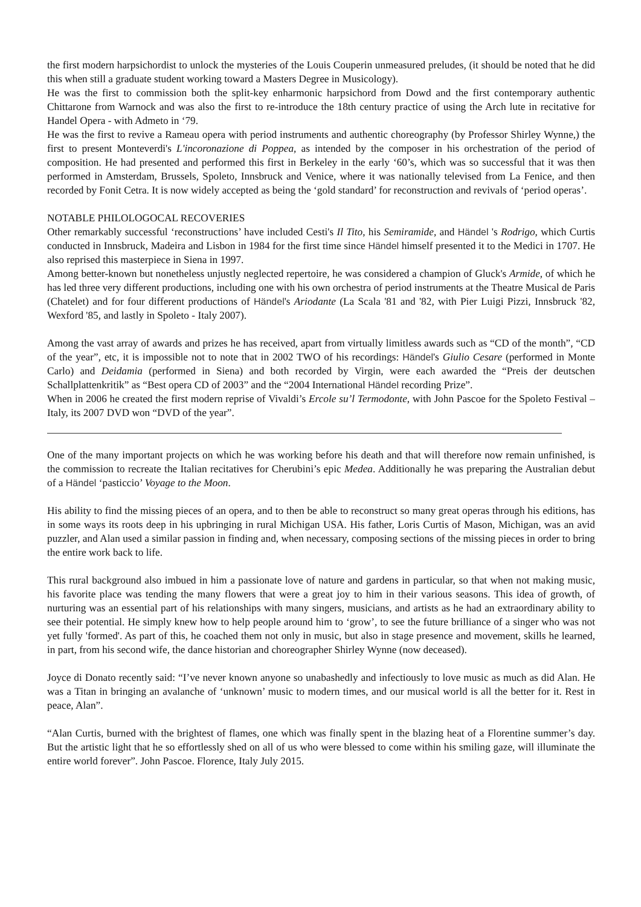the first modern harpsichordist to unlock the mysteries of the Louis Couperin unmeasured preludes, (it should be noted that he did this when still a graduate student working toward a Masters Degree in Musicology).
He was the first to commission both the split-key enharmonic harpsichord from Dowd and the first contemporary authentic Chittarone from Warnock and was also the first to re-introduce the 18th century practice of using the Arch lute in recitative for Handel Opera - with Admeto in ‘79.
He was the first to revive a Rameau opera with period instruments and authentic choreography (by Professor Shirley Wynne,) the first to present Monteverdi's L'incoronazione di Poppea, as intended by the composer in his orchestration of the period of composition. He had presented and performed this first in Berkeley in the early ‘60’s, which was so successful that it was then performed in Amsterdam, Brussels, Spoleto, Innsbruck and Venice, where it was nationally televised from La Fenice, and then recorded by Fonit Cetra. It is now widely accepted as being the ‘gold standard’ for reconstruction and revivals of ‘period operas’.
NOTABLE PHILOLOGOCAL RECOVERIES
Other remarkably successful ‘reconstructions’ have included Cesti's Il Tito, his Semiramide, and Händel 's Rodrigo, which Curtis conducted in Innsbruck, Madeira and Lisbon in 1984 for the first time since Händel himself presented it to the Medici in 1707. He also reprised this masterpiece in Siena in 1997.
Among better-known but nonetheless unjustly neglected repertoire, he was considered a champion of Gluck's Armide, of which he has led three very different productions, including one with his own orchestra of period instruments at the Theatre Musical de Paris (Chatelet) and for four different productions of Händel's Ariodante (La Scala '81 and '82, with Pier Luigi Pizzi, Innsbruck '82, Wexford '85, and lastly in Spoleto - Italy 2007).
Among the vast array of awards and prizes he has received, apart from virtually limitless awards such as “CD of the month”, “CD of the year”, etc, it is impossible not to note that in 2002 TWO of his recordings: Händel's Giulio Cesare (performed in Monte Carlo) and Deidamia (performed in Siena) and both recorded by Virgin, were each awarded the “Preis der deutschen Schallplattenkritik” as “Best opera CD of 2003” and the “2004 International Händel recording Prize”.
When in 2006 he created the first modern reprise of Vivaldi’s Ercole su’l Termodonte, with John Pascoe for the Spoleto Festival – Italy, its 2007 DVD won “DVD of the year”.
One of the many important projects on which he was working before his death and that will therefore now remain unfinished, is the commission to recreate the Italian recitatives for Cherubini’s epic Medea. Additionally he was preparing the Australian debut of a Händel ‘pasticcio’ Voyage to the Moon.
His ability to find the missing pieces of an opera, and to then be able to reconstruct so many great operas through his editions, has in some ways its roots deep in his upbringing in rural Michigan USA. His father, Loris Curtis of Mason, Michigan, was an avid puzzler, and Alan used a similar passion in finding and, when necessary, composing sections of the missing pieces in order to bring the entire work back to life.
This rural background also imbued in him a passionate love of nature and gardens in particular, so that when not making music, his favorite place was tending the many flowers that were a great joy to him in their various seasons. This idea of growth, of nurturing was an essential part of his relationships with many singers, musicians, and artists as he had an extraordinary ability to see their potential. He simply knew how to help people around him to ‘grow’, to see the future brilliance of a singer who was not yet fully 'formed'. As part of this, he coached them not only in music, but also in stage presence and movement, skills he learned, in part, from his second wife, the dance historian and choreographer Shirley Wynne (now deceased).
Joyce di Donato recently said: “I’ve never known anyone so unabashedly and infectiously to love music as much as did Alan. He was a Titan in bringing an avalanche of ‘unknown’ music to modern times, and our musical world is all the better for it. Rest in peace, Alan”.
“Alan Curtis, burned with the brightest of flames, one which was finally spent in the blazing heat of a Florentine summer’s day. But the artistic light that he so effortlessly shed on all of us who were blessed to come within his smiling gaze, will illuminate the entire world forever”. John Pascoe. Florence, Italy July 2015.